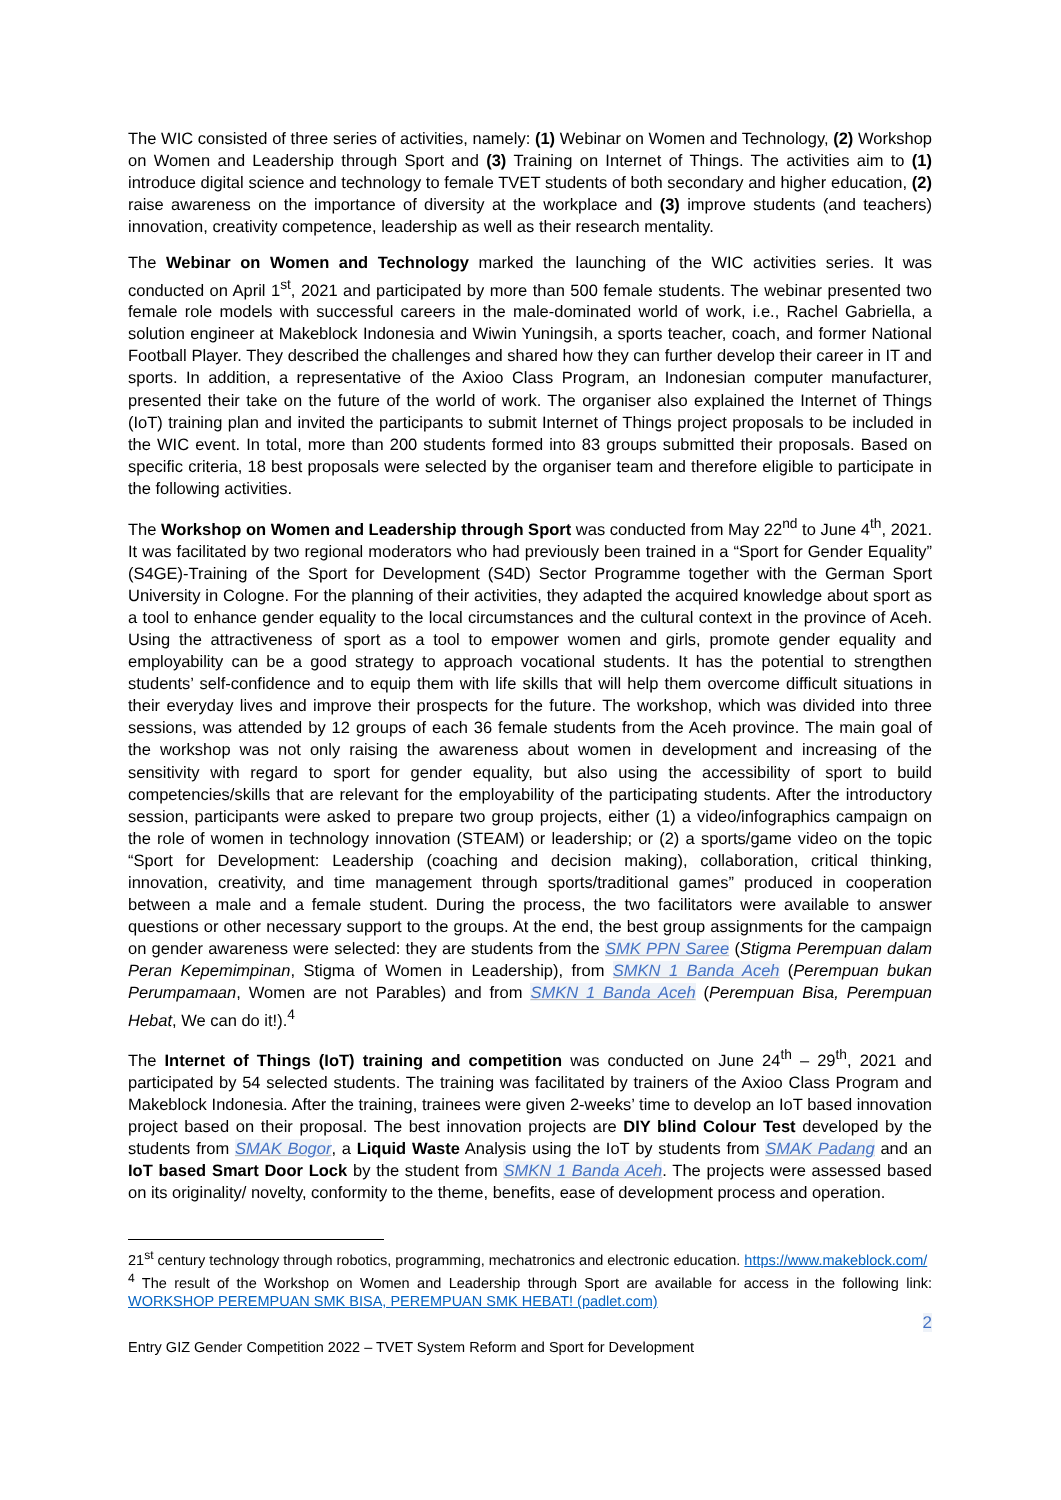The WIC consisted of three series of activities, namely: (1) Webinar on Women and Technology, (2) Workshop on Women and Leadership through Sport and (3) Training on Internet of Things. The activities aim to (1) introduce digital science and technology to female TVET students of both secondary and higher education, (2) raise awareness on the importance of diversity at the workplace and (3) improve students (and teachers) innovation, creativity competence, leadership as well as their research mentality.
The Webinar on Women and Technology marked the launching of the WIC activities series. It was conducted on April 1<sup>st</sup>, 2021 and participated by more than 500 female students. The webinar presented two female role models with successful careers in the male-dominated world of work, i.e., Rachel Gabriella, a solution engineer at Makeblock Indonesia and Wiwin Yuningsih, a sports teacher, coach, and former National Football Player. They described the challenges and shared how they can further develop their career in IT and sports. In addition, a representative of the Axioo Class Program, an Indonesian computer manufacturer, presented their take on the future of the world of work. The organiser also explained the Internet of Things (IoT) training plan and invited the participants to submit Internet of Things project proposals to be included in the WIC event. In total, more than 200 students formed into 83 groups submitted their proposals. Based on specific criteria, 18 best proposals were selected by the organiser team and therefore eligible to participate in the following activities.
The Workshop on Women and Leadership through Sport was conducted from May 22<sup>nd</sup> to June 4<sup>th</sup>, 2021. It was facilitated by two regional moderators who had previously been trained in a “Sport for Gender Equality” (S4GE)-Training of the Sport for Development (S4D) Sector Programme together with the German Sport University in Cologne. For the planning of their activities, they adapted the acquired knowledge about sport as a tool to enhance gender equality to the local circumstances and the cultural context in the province of Aceh. Using the attractiveness of sport as a tool to empower women and girls, promote gender equality and employability can be a good strategy to approach vocational students. It has the potential to strengthen students’ self-confidence and to equip them with life skills that will help them overcome difficult situations in their everyday lives and improve their prospects for the future. The workshop, which was divided into three sessions, was attended by 12 groups of each 36 female students from the Aceh province. The main goal of the workshop was not only raising the awareness about women in development and increasing of the sensitivity with regard to sport for gender equality, but also using the accessibility of sport to build competencies/skills that are relevant for the employability of the participating students. After the introductory session, participants were asked to prepare two group projects, either (1) a video/infographics campaign on the role of women in technology innovation (STEAM) or leadership; or (2) a sports/game video on the topic “Sport for Development: Leadership (coaching and decision making), collaboration, critical thinking, innovation, creativity, and time management through sports/traditional games” produced in cooperation between a male and a female student. During the process, the two facilitators were available to answer questions or other necessary support to the groups. At the end, the best group assignments for the campaign on gender awareness were selected: they are students from the SMK PPN Saree (Stigma Perempuan dalam Peran Kepemimpinan, Stigma of Women in Leadership), from SMKN 1 Banda Aceh (Perempuan bukan Perumpamaan, Women are not Parables) and from SMKN 1 Banda Aceh (Perempuan Bisa, Perempuan Hebat, We can do it!).<sup>4</sup>
The Internet of Things (IoT) training and competition was conducted on June 24<sup>th</sup> – 29<sup>th</sup>, 2021 and participated by 54 selected students. The training was facilitated by trainers of the Axioo Class Program and Makeblock Indonesia. After the training, trainees were given 2-weeks’ time to develop an IoT based innovation project based on their proposal. The best innovation projects are DIY blind Colour Test developed by the students from SMAK Bogor, a Liquid Waste Analysis using the IoT by students from SMAK Padang and an IoT based Smart Door Lock by the student from SMKN 1 Banda Aceh. The projects were assessed based on its originality/ novelty, conformity to the theme, benefits, ease of development process and operation.
21<sup>st</sup> century technology through robotics, programming, mechatronics and electronic education. https://www.makeblock.com/
<sup>4</sup> The result of the Workshop on Women and Leadership through Sport are available for access in the following link: WORKSHOP PEREMPUAN SMK BISA, PEREMPUAN SMK HEBAT! (padlet.com)
2
Entry GIZ Gender Competition 2022 – TVET System Reform and Sport for Development